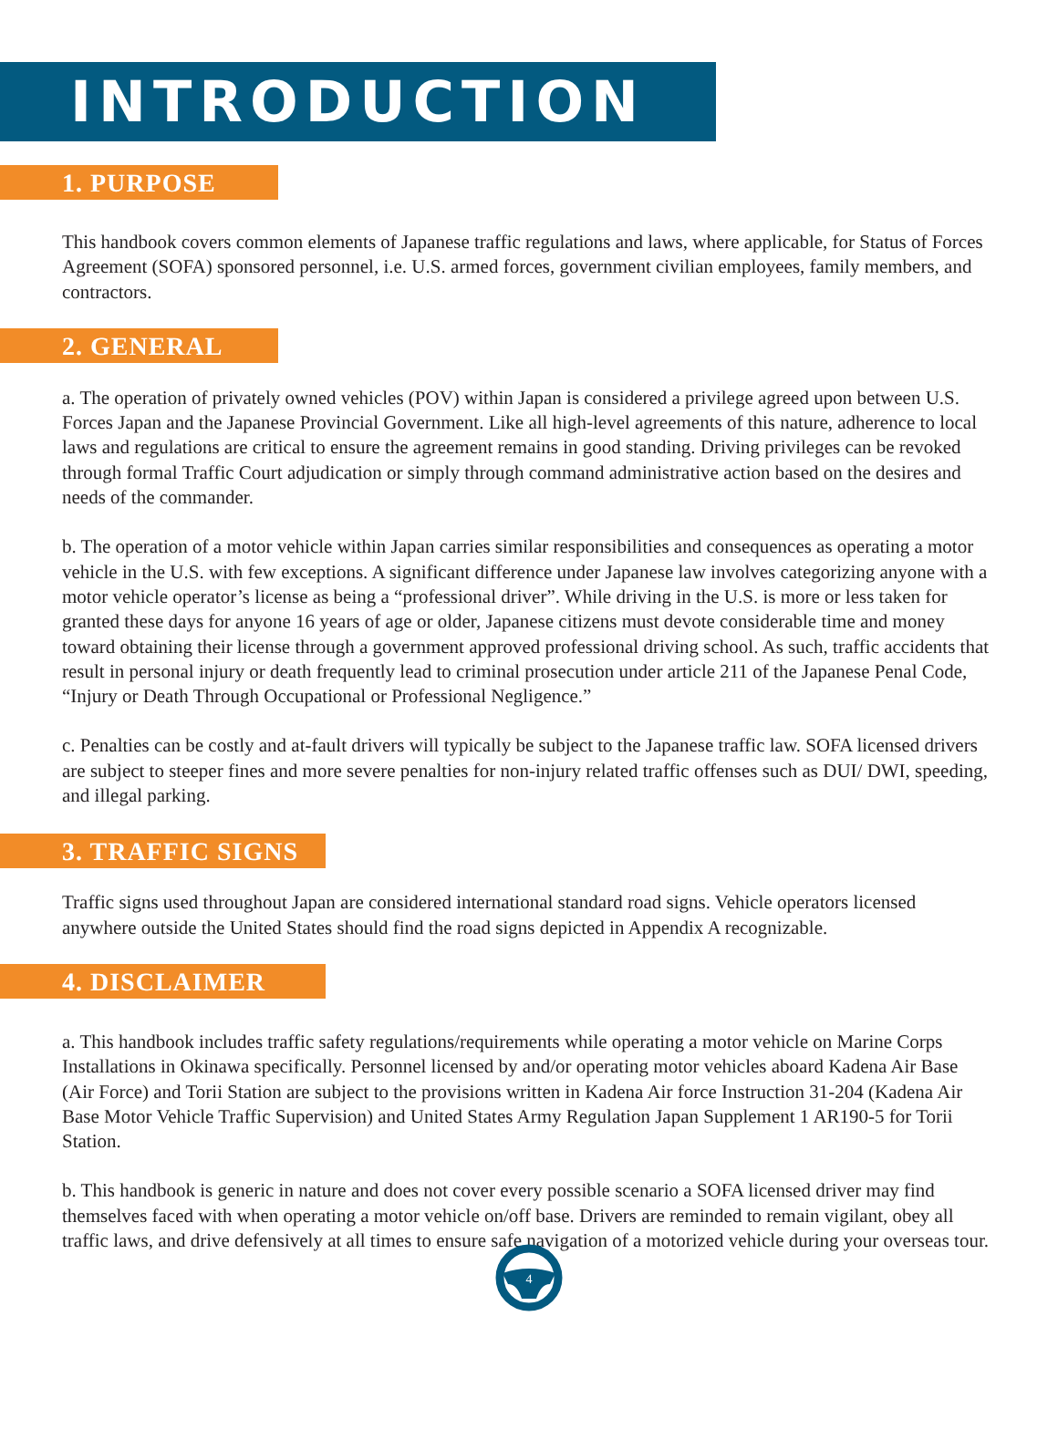INTRODUCTION
1. PURPOSE
This handbook covers common elements of Japanese traffic regulations and laws, where applicable, for Status of Forces Agreement (SOFA) sponsored personnel, i.e. U.S. armed forces, government civilian employees, family members, and contractors.
2. GENERAL
a. The operation of privately owned vehicles (POV) within Japan is considered a privilege agreed upon between U.S. Forces Japan and the Japanese Provincial Government. Like all high-level agreements of this nature, adherence to local laws and regulations are critical to ensure the agreement remains in good standing. Driving privileges can be revoked through formal Traffic Court adjudication or simply through command administrative action based on the desires and needs of the commander.
b. The operation of a motor vehicle within Japan carries similar responsibilities and consequences as operating a motor vehicle in the U.S. with few exceptions. A significant difference under Japanese law involves categorizing anyone with a motor vehicle operator’s license as being a “professional driver”. While driving in the U.S. is more or less taken for granted these days for anyone 16 years of age or older, Japanese citizens must devote considerable time and money toward obtaining their license through a government approved professional driving school. As such, traffic accidents that result in personal injury or death frequently lead to criminal prosecution under article 211 of the Japanese Penal Code, “Injury or Death Through Occupational or Professional Negligence.”
c. Penalties can be costly and at-fault drivers will typically be subject to the Japanese traffic law. SOFA licensed drivers are subject to steeper fines and more severe penalties for non-injury related traffic offenses such as DUI/ DWI, speeding, and illegal parking.
3. TRAFFIC SIGNS
Traffic signs used throughout Japan are considered international standard road signs. Vehicle operators licensed anywhere outside the United States should find the road signs depicted in Appendix A recognizable.
4. DISCLAIMER
a. This handbook includes traffic safety regulations/requirements while operating a motor vehicle on Marine Corps Installations in Okinawa specifically. Personnel licensed by and/or operating motor vehicles aboard Kadena Air Base (Air Force) and Torii Station are subject to the provisions written in Kadena Air force Instruction 31-204 (Kadena Air Base Motor Vehicle Traffic Supervision) and United States Army Regulation Japan Supplement 1 AR190-5 for Torii Station.
b. This handbook is generic in nature and does not cover every possible scenario a SOFA licensed driver may find themselves faced with when operating a motor vehicle on/off base. Drivers are reminded to remain vigilant, obey all traffic laws, and drive defensively at all times to ensure safe navigation of a motorized vehicle during your overseas tour.
4